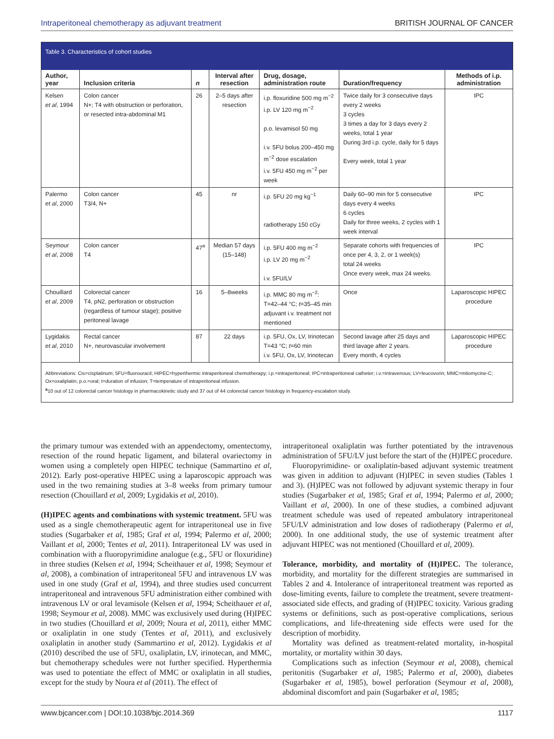Intraperitoneal chemotherapy as adjuvant treatment BRITISH JOURNAL OF CANCER
Table 3. Characteristics of cohort studies
| Author, year | Inclusion criteria | n | Interval after resection | Drug, dosage, administration route | Duration/frequency | Methods of i.p. administration |
| --- | --- | --- | --- | --- | --- | --- |
| Kelsen et al , 1994 | Colon cancer N+; T4 with obstruction or perforation, or resected intra-abdominal M1 | 26 | 2–5 days after resection | i.p. floxuridine 500 mg m<sup>−2</sup> i.p. LV 120 mg m<sup>−2</sup> p.o. levamisol 50 mg i.v. 5FU bolus 200–450 mg m<sup>−2</sup> dose escalation i.v. 5FU 450 mg m<sup>−2</sup> per week | Twice daily for 3 consecutive days every 2 weeks 3 cycles 3 times a day for 3 days every 2 weeks, total 1 year During 3rd i.p. cycle, daily for 5 days Every week, total 1 year | IPC |
| Palermo et al , 2000 | Colon cancer T3/4, N+ | 45 | nr | i.p. 5FU 20 mg kg<sup>−1</sup> radiotherapy 150 cGy | Daily 60–90 min for 5 consecutive days every 4 weeks 6 cycles Daily for three weeks, 2 cycles with 1 week interval | IPC |
| Seymour et al , 2008 | Colon cancer T4 | 47<sup>a</sup> | Median 57 days (15–148) | i.p. 5FU 400 mg m<sup>−2</sup> i.p. LV 20 mg m<sup>−2</sup> i.v. 5FU/LV | Separate cohorts with frequencies of once per 4, 3, 2, or 1 week(s) total 24 weeks Once every week, max 24 weeks. | IPC |
| Chouillard et al , 2009 | Colorectal cancer T4, pN2, perforation or obstruction (regardless of tumour stage); positive peritoneal lavage | 16 | 5–8weeks | i.p. MMC 80 mg m<sup>−2</sup>: T=42–44 °C; t =35–45 min adjuvant i.v. treatment not mentioned | Once | Laparoscopic HIPEC procedure |
| Lygidakis et al , 2010 | Rectal cancer N+, neurovascular involvement | 87 | 22 days | i.p. 5FU, Ox, LV, Irinotecan T=43 °C; t =60 min i.v. 5FU, Ox, LV, Irinotecan | Second lavage after 25 days and third lavage after 2 years. Every month, 4 cycles | Laparoscopic HIPEC procedure |
Abbreviations: Cis=cisplatinum; 5FU=fluorouracil; HIPEC=hyperthermic intraperitoneal chemotherapy; i.p.=intraperitoneal; IPC=intraperitoneal catheter; i.v.=intravenous; LV=leucovorin; MMC=mitomycine-C; Ox=oxaliplatin; p.o.=oral; t=duration of infusion; T=temperature of intraperitoneal infusion.
<sup>a</sup> 10 out of 12 colorectal cancer histology in pharmacokinetic study and 37 out of 44 colorectal cancer histology in frequency-escalation study.
the primary tumour was extended with an appendectomy, omentectomy, resection of the round hepatic ligament, and bilateral ovariectomy in women using a completely open HIPEC technique (Sammartino et al, 2012). Early post-operative HIPEC using a laparoscopic approach was used in the two remaining studies at 3–8 weeks from primary tumour resection (Chouillard et al, 2009; Lygidakis et al, 2010).
(H)IPEC agents and combinations with systemic treatment. 5FU was used as a single chemotherapeutic agent for intraperitoneal use in five studies (Sugarbaker et al, 1985; Graf et al, 1994; Palermo et al, 2000; Vaillant et al, 2000; Tentes et al, 2011). Intraperitoneal LV was used in combination with a fluoropyrimidine analogue (e.g., 5FU or floxuridine) in three studies (Kelsen et al, 1994; Scheithauer et al, 1998; Seymour et al, 2008), a combination of intraperitoneal 5FU and intravenous LV was used in one study (Graf et al, 1994), and three studies used concurrent intraperitoneal and intravenous 5FU administration either combined with intravenous LV or oral levamisole (Kelsen et al, 1994; Scheithauer et al, 1998; Seymour et al, 2008). MMC was exclusively used during (H)IPEC in two studies (Chouillard et al, 2009; Noura et al, 2011), either MMC or oxaliplatin in one study (Tentes et al, 2011), and exclusively oxaliplatin in another study (Sammartino et al, 2012). Lygidakis et al (2010) described the use of 5FU, oxaliplatin, LV, irinotecan, and MMC, but chemotherapy schedules were not further specified. Hyperthermia was used to potentiate the effect of MMC or oxaliplatin in all studies, except for the study by Noura et al (2011). The effect of
intraperitoneal oxaliplatin was further potentiated by the intravenous administration of 5FU/LV just before the start of the (H)IPEC procedure.
Fluoropyrimidine- or oxaliplatin-based adjuvant systemic treatment was given in addition to adjuvant (H)IPEC in seven studies (Tables 1 and 3). (H)IPEC was not followed by adjuvant systemic therapy in four studies (Sugarbaker et al, 1985; Graf et al, 1994; Palermo et al, 2000; Vaillant et al, 2000). In one of these studies, a combined adjuvant treatment schedule was used of repeated ambulatory intraperitoneal 5FU/LV administration and low doses of radiotherapy (Palermo et al, 2000). In one additional study, the use of systemic treatment after adjuvant HIPEC was not mentioned (Chouillard et al, 2009).
Tolerance, morbidity, and mortality of (H)IPEC. The tolerance, morbidity, and mortality for the different strategies are summarised in Tables 2 and 4. Intolerance of intraperitoneal treatment was reported as dose-limiting events, failure to complete the treatment, severe treatment-associated side effects, and grading of (H)IPEC toxicity. Various grading systems or definitions, such as post-operative complications, serious complications, and life-threatening side effects were used for the description of morbidity.
Mortality was defined as treatment-related mortality, in-hospital mortality, or mortality within 30 days.
Complications such as infection (Seymour et al, 2008), chemical peritonitis (Sugarbaker et al, 1985; Palermo et al, 2000), diabetes (Sugarbaker et al, 1985), bowel perforation (Seymour et al, 2008), abdominal discomfort and pain (Sugarbaker et al, 1985;
www.bjcancer.com | DOI:10.1038/bjc.2014.369 1117